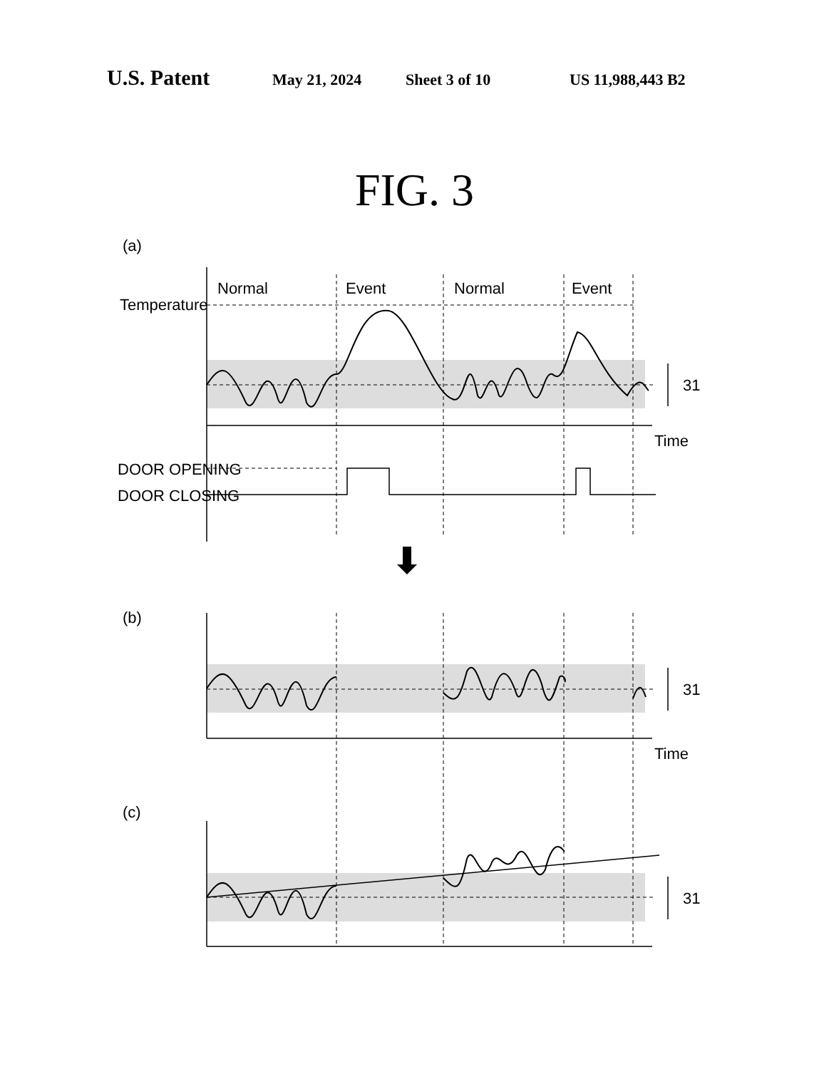U.S. Patent May 21, 2024 Sheet 3 of 10 US 11,988,443 B2
FIG. 3
(a)
Normal
Event
Normal
Event
Temperature
Time
DOOR OPENING
DOOR CLOSING
31
(b)
Time
31
(c)
31